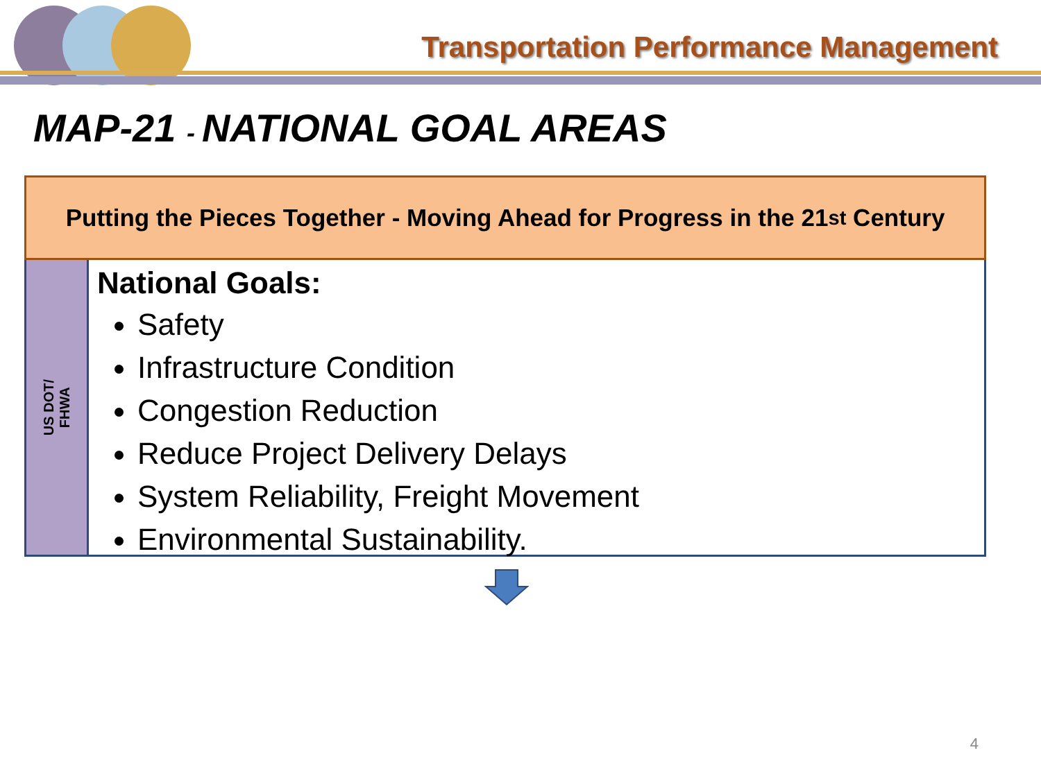Transportation Performance Management
MAP-21 - NATIONAL GOAL AREAS
Putting the Pieces Together - Moving Ahead for Progress in the 21<sup>st</sup> Century
US DOT/
FHWA
National Goals:
Safety
Infrastructure Condition
Congestion Reduction
Reduce Project Delivery Delays
System Reliability, Freight Movement
Environmental Sustainability.
4